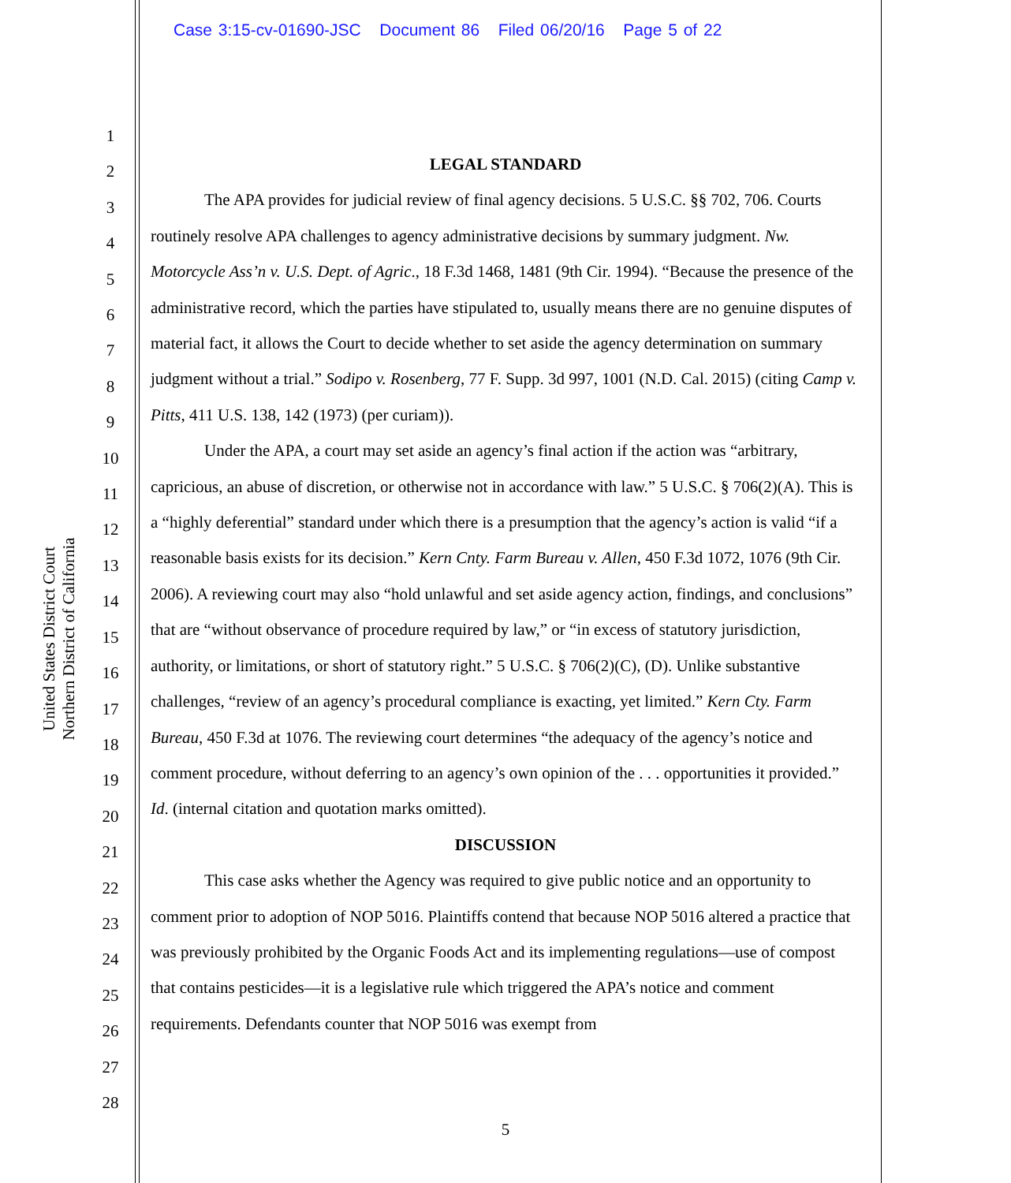Case 3:15-cv-01690-JSC Document 86 Filed 06/20/16 Page 5 of 22
1
2
3
4
5
6
7
8
9
10
11
12
13
14
15
16
17
18
19
20
21
22
23
24
25
26
27
28
United States District Court
Northern District of California
LEGAL STANDARD
The APA provides for judicial review of final agency decisions. 5 U.S.C. §§ 702, 706. Courts routinely resolve APA challenges to agency administrative decisions by summary judgment. Nw. Motorcycle Ass’n v. U.S. Dept. of Agric., 18 F.3d 1468, 1481 (9th Cir. 1994). “Because the presence of the administrative record, which the parties have stipulated to, usually means there are no genuine disputes of material fact, it allows the Court to decide whether to set aside the agency determination on summary judgment without a trial.” Sodipo v. Rosenberg, 77 F. Supp. 3d 997, 1001 (N.D. Cal. 2015) (citing Camp v. Pitts, 411 U.S. 138, 142 (1973) (per curiam)).
Under the APA, a court may set aside an agency’s final action if the action was “arbitrary, capricious, an abuse of discretion, or otherwise not in accordance with law.” 5 U.S.C. § 706(2)(A). This is a “highly deferential” standard under which there is a presumption that the agency’s action is valid “if a reasonable basis exists for its decision.” Kern Cnty. Farm Bureau v. Allen, 450 F.3d 1072, 1076 (9th Cir. 2006). A reviewing court may also “hold unlawful and set aside agency action, findings, and conclusions” that are “without observance of procedure required by law,” or “in excess of statutory jurisdiction, authority, or limitations, or short of statutory right.” 5 U.S.C. § 706(2)(C), (D). Unlike substantive challenges, “review of an agency’s procedural compliance is exacting, yet limited.” Kern Cty. Farm Bureau, 450 F.3d at 1076. The reviewing court determines “the adequacy of the agency’s notice and comment procedure, without deferring to an agency’s own opinion of the . . . opportunities it provided.” Id. (internal citation and quotation marks omitted).
DISCUSSION
This case asks whether the Agency was required to give public notice and an opportunity to comment prior to adoption of NOP 5016. Plaintiffs contend that because NOP 5016 altered a practice that was previously prohibited by the Organic Foods Act and its implementing regulations—use of compost that contains pesticides—it is a legislative rule which triggered the APA’s notice and comment requirements. Defendants counter that NOP 5016 was exempt from
5